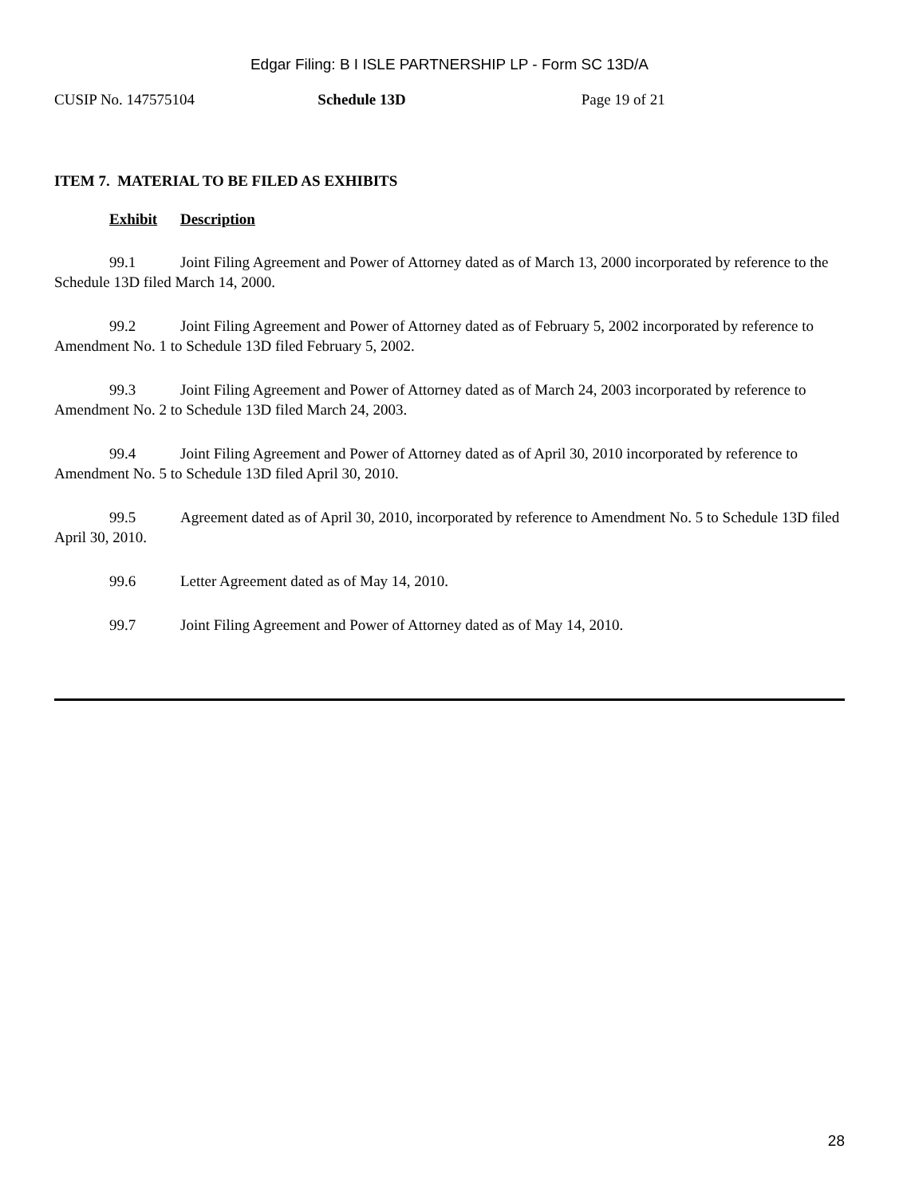Edgar Filing: B I ISLE PARTNERSHIP LP - Form SC 13D/A
CUSIP No. 147575104 Schedule 13D Page 19 of 21
ITEM 7. MATERIAL TO BE FILED AS EXHIBITS
Exhibit Description
99.1 Joint Filing Agreement and Power of Attorney dated as of March 13, 2000 incorporated by reference to the Schedule 13D filed March 14, 2000.
99.2 Joint Filing Agreement and Power of Attorney dated as of February 5, 2002 incorporated by reference to Amendment No. 1 to Schedule 13D filed February 5, 2002.
99.3 Joint Filing Agreement and Power of Attorney dated as of March 24, 2003 incorporated by reference to Amendment No. 2 to Schedule 13D filed March 24, 2003.
99.4 Joint Filing Agreement and Power of Attorney dated as of April 30, 2010 incorporated by reference to Amendment No. 5 to Schedule 13D filed April 30, 2010.
99.5 Agreement dated as of April 30, 2010, incorporated by reference to Amendment No. 5 to Schedule 13D filed April 30, 2010.
99.6 Letter Agreement dated as of May 14, 2010.
99.7 Joint Filing Agreement and Power of Attorney dated as of May 14, 2010.
28